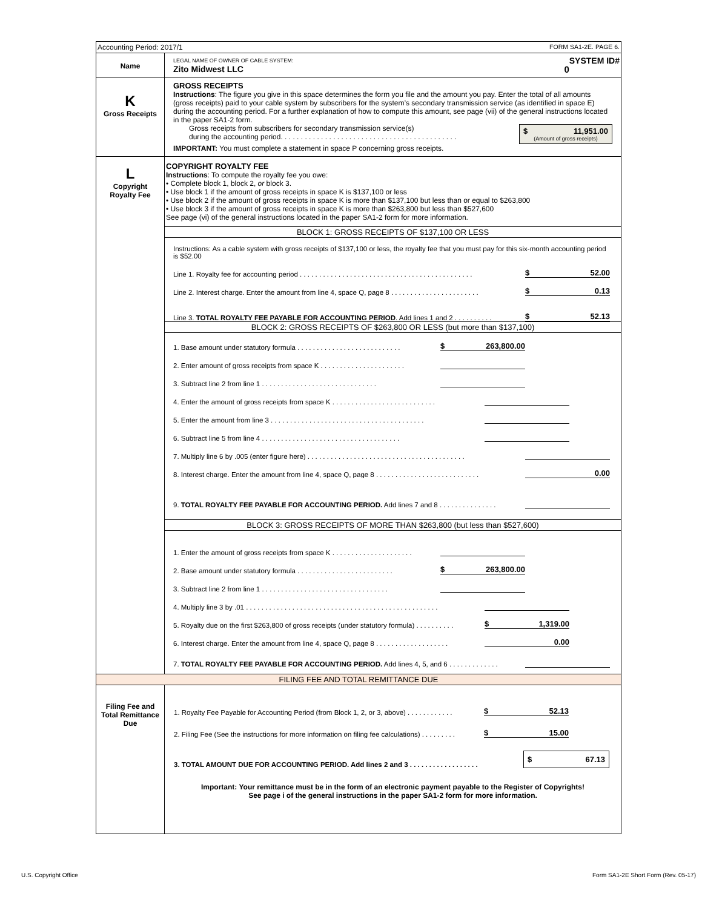| Accounting Period: 2017/1 FORM SA1-2E. PAGE 6. | |
| Name | LEGAL NAME OF OWNER OF CABLE SYSTEM: SYSTEM ID# Zito Midwest LLC 0 |
| K Gross Receipts | GROSS RECEIPTS Instructions : The figure you give in this space determines the form you file and the amount you pay. Enter the total of all amounts (gross receipts) paid to your cable system by subscribers for the system’s secondary transmission service (as identified in space E) during the accounting period. For a further explanation of how to compute this amount, see page (vii) of the general instructions located in the paper SA1-2 form. Gross receipts from subscribers for secondary transmission service(s) during the accounting period. . . . . . . . . . . . . . . . . . . . . . . . . . . . . . . . . . . . . . . . . . . . $ 11,951.00 (Amount of gross receipts) IMPORTANT: You must complete a statement in space P concerning gross receipts. |
| L Copyright Royalty Fee | COPYRIGHT ROYALTY FEE Instructions : To compute the royalty fee you owe: • Complete block 1, block 2, or block 3. • Use block 1 if the amount of gross receipts in space K is $137,100 or less • Use block 2 if the amount of gross receipts in space K is more than $137,100 but less than or equal to $263,800 • Use block 3 if the amount of gross receipts in space K is more than $263,800 but less than $527,600 See page (vi) of the general instructions located in the paper SA1-2 form for more information. BLOCK 1: GROSS RECEIPTS OF $137,100 OR LESS Instructions: As a cable system with gross receipts of $137,100 or less, the royalty fee that you must pay for this six-month accounting period is $52.00 Line 1. Royalty fee for accounting period . . . . . . . . . . . . . . . . . . . . . . . . . . . . . . . . . . . . . . . . . . . . . $ 52.00 Line 2. Interest charge. Enter the amount from line 4, space Q, page 8 . . . . . . . . . . . . . . . . . . . . . . . $ 0.13 Line 3. TOTAL ROYALTY FEE PAYABLE FOR ACCOUNTING PERIOD . Add lines 1 and 2 . . . . . . . . . . $ 52.13 BLOCK 2: GROSS RECEIPTS OF $263,800 OR LESS (but more than $137,100) 1. Base amount under statutory formula . . . . . . . . . . . . . . . . . . . . . . . . . . . $ 263,800.00 2. Enter amount of gross receipts from space K . . . . . . . . . . . . . . . . . . . . . . 3. Subtract line 2 from line 1 . . . . . . . . . . . . . . . . . . . . . . . . . . . . . . 4. Enter the amount of gross receipts from space K . . . . . . . . . . . . . . . . . . . . . . . . . . . 5. Enter the amount from line 3 . . . . . . . . . . . . . . . . . . . . . . . . . . . . . . . . . . . . . . . . 6. Subtract line 5 from line 4 . . . . . . . . . . . . . . . . . . . . . . . . . . . . . . . . . . . . 7. Multiply line 6 by .005 (enter figure here) . . . . . . . . . . . . . . . . . . . . . . . . . . . . . . . . . . . . . . . . . 8. Interest charge. Enter the amount from line 4, space Q, page 8 . . . . . . . . . . . . . . . . . . . . . . . . . . . 0.00 9. TOTAL ROYALTY FEE PAYABLE FOR ACCOUNTING PERIOD. Add lines 7 and 8 . . . . . . . . . . . . . . . BLOCK 3: GROSS RECEIPTS OF MORE THAN $263,800 (but less than $527,600) 1. Enter the amount of gross receipts from space K . . . . . . . . . . . . . . . . . . . . . 2. Base amount under statutory formula . . . . . . . . . . . . . . . . . . . . . . . . . $ 263,800.00 3. Subtract line 2 from line 1 . . . . . . . . . . . . . . . . . . . . . . . . . . . . . . . . . 4. Multiply line 3 by .01 . . . . . . . . . . . . . . . . . . . . . . . . . . . . . . . . . . . . . . . . . . . . . . . . . . 5. Royalty due on the first $263,800 of gross receipts (under statutory formula) . . . . . . . . . . $ 1,319.00 6. Interest charge. Enter the amount from line 4, space Q, page 8 . . . . . . . . . . . . . . . . . . . 0.00 7. TOTAL ROYALTY FEE PAYABLE FOR ACCOUNTING PERIOD. Add lines 4, 5, and 6 . . . . . . . . . . . . . |
| FILING FEE AND TOTAL REMITTANCE DUE | |
| Filing Fee and Total Remittance Due | 1. Royalty Fee Payable for Accounting Period (from Block 1, 2, or 3, above) . . . . . . . . . . . . $ 52.13 2. Filing Fee (See the instructions for more information on filing fee calculations) . . . . . . . . . $ 15.00 3. TOTAL AMOUNT DUE FOR ACCOUNTING PERIOD. Add lines 2 and 3 . . . . . . . . . . . . . . . . . . $ 67.13 Important: Your remittance must be in the form of an electronic payment payable to the Register of Copyrights! See page i of the general instructions in the paper SA1-2 form for more information. |
U.S. Copyright Office
Form SA1-2E Short Form (Rev. 05-17)